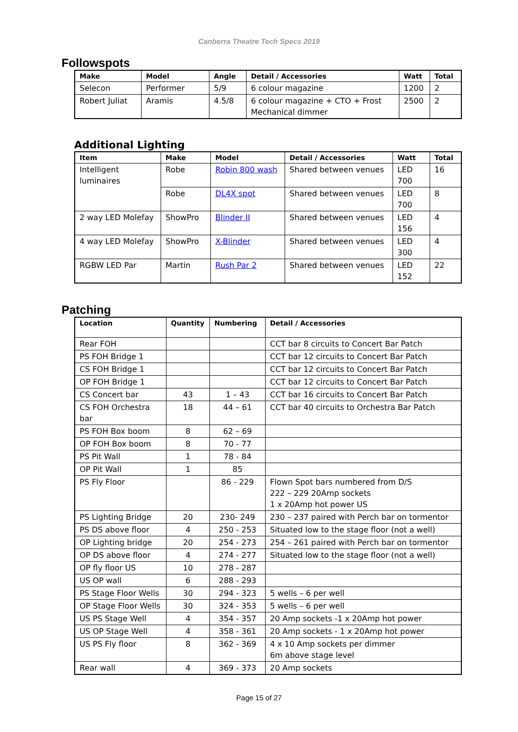Canberra Theatre Tech Specs 2019
Followspots
| Make | Model | Angle | Detail / Accessories | Watt | Total |
| --- | --- | --- | --- | --- | --- |
| Selecon | Performer | 5/9 | 6 colour magazine | 1200 | 2 |
| Robert Juliat | Aramis | 4.5/8 | 6 colour magazine + CTO + Frost Mechanical dimmer | 2500 | 2 |
Additional Lighting
| Item | Make | Model | Detail / Accessories | Watt | Total |
| --- | --- | --- | --- | --- | --- |
| Intelligent luminaires | Robe | Robin 800 wash | Shared between venues | LED 700 | 16 |
| | Robe | DL4X spot | Shared between venues | LED 700 | 8 |
| 2 way LED Molefay | ShowPro | Blinder II | Shared between venues | LED 156 | 4 |
| 4 way LED Molefay | ShowPro | X-Blinder | Shared between venues | LED 300 | 4 |
| RGBW LED Par | Martin | Rush Par 2 | Shared between venues | LED 152 | 22 |
Patching
| Location | Quantity | Numbering | Detail / Accessories |
| --- | --- | --- | --- |
| Rear FOH | | | CCT bar 8 circuits to Concert Bar Patch |
| PS FOH Bridge 1 | | | CCT bar 12 circuits to Concert Bar Patch |
| CS FOH Bridge 1 | | | CCT bar 12 circuits to Concert Bar Patch |
| OP FOH Bridge 1 | | | CCT bar 12 circuits to Concert Bar Patch |
| CS Concert bar | 43 | 1 – 43 | CCT bar 16 circuits to Concert Bar Patch |
| CS FOH Orchestra bar | 18 | 44 – 61 | CCT bar 40 circuits to Orchestra Bar Patch |
| PS FOH Box boom | 8 | 62 – 69 | |
| OP FOH Box boom | 8 | 70 - 77 | |
| PS Pit Wall | 1 | 78 - 84 | |
| OP Pit Wall | 1 | 85 | |
| PS Fly Floor | | 86 - 229 | Flown Spot bars numbered from D/S 222 – 229 20Amp sockets 1 x 20Amp hot power US |
| PS Lighting Bridge | 20 | 230- 249 | 230 – 237 paired with Perch bar on tormentor |
| PS DS above floor | 4 | 250 - 253 | Situated low to the stage floor (not a well) |
| OP Lighting bridge | 20 | 254 - 273 | 254 – 261 paired with Perch bar on tormentor |
| OP DS above floor | 4 | 274 - 277 | Situated low to the stage floor (not a well) |
| OP fly floor US | 10 | 278 - 287 | |
| US OP wall | 6 | 288 - 293 | |
| PS Stage Floor Wells | 30 | 294 - 323 | 5 wells – 6 per well |
| OP Stage Floor Wells | 30 | 324 - 353 | 5 wells – 6 per well |
| US PS Stage Well | 4 | 354 - 357 | 20 Amp sockets -1 x 20Amp hot power |
| US OP Stage Well | 4 | 358 - 361 | 20 Amp sockets - 1 x 20Amp hot power |
| US PS Fly floor | 8 | 362 - 369 | 4 x 10 Amp sockets per dimmer 6m above stage level |
| Rear wall | 4 | 369 - 373 | 20 Amp sockets |
Page 15 of 27